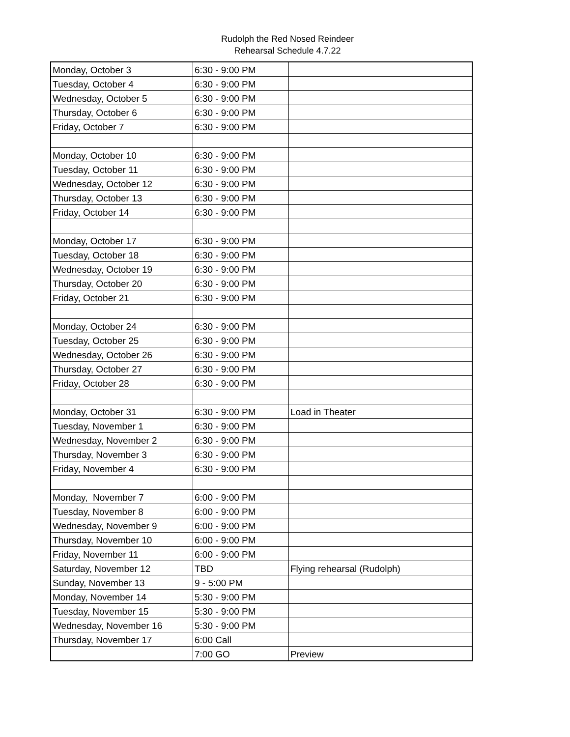Rudolph the Red Nosed Reindeer
Rehearsal Schedule 4.7.22
| Monday, October 3 | 6:30 - 9:00 PM | |
| Tuesday, October 4 | 6:30 - 9:00 PM | |
| Wednesday, October 5 | 6:30 - 9:00 PM | |
| Thursday, October 6 | 6:30 - 9:00 PM | |
| Friday, October 7 | 6:30 - 9:00 PM | |
| Monday, October 10 | 6:30 - 9:00 PM | |
| Tuesday, October 11 | 6:30 - 9:00 PM | |
| Wednesday, October 12 | 6:30 - 9:00 PM | |
| Thursday, October 13 | 6:30 - 9:00 PM | |
| Friday, October 14 | 6:30 - 9:00 PM | |
| Monday, October 17 | 6:30 - 9:00 PM | |
| Tuesday, October 18 | 6:30 - 9:00 PM | |
| Wednesday, October 19 | 6:30 - 9:00 PM | |
| Thursday, October 20 | 6:30 - 9:00 PM | |
| Friday, October 21 | 6:30 - 9:00 PM | |
| Monday, October 24 | 6:30 - 9:00 PM | |
| Tuesday, October 25 | 6:30 - 9:00 PM | |
| Wednesday, October 26 | 6:30 - 9:00 PM | |
| Thursday, October 27 | 6:30 - 9:00 PM | |
| Friday, October 28 | 6:30 - 9:00 PM | |
| Monday, October 31 | 6:30 - 9:00 PM | Load in Theater |
| Tuesday, November 1 | 6:30 - 9:00 PM | |
| Wednesday, November 2 | 6:30 - 9:00 PM | |
| Thursday, November 3 | 6:30 - 9:00 PM | |
| Friday, November 4 | 6:30 - 9:00 PM | |
| Monday, November 7 | 6:00 - 9:00 PM | |
| Tuesday, November 8 | 6:00 - 9:00 PM | |
| Wednesday, November 9 | 6:00 - 9:00 PM | |
| Thursday, November 10 | 6:00 - 9:00 PM | |
| Friday, November 11 | 6:00 - 9:00 PM | |
| Saturday, November 12 | TBD | Flying rehearsal (Rudolph) |
| Sunday, November 13 | 9 - 5:00 PM | |
| Monday, November 14 | 5:30 - 9:00 PM | |
| Tuesday, November 15 | 5:30 - 9:00 PM | |
| Wednesday, November 16 | 5:30 - 9:00 PM | |
| Thursday, November 17 | 6:00 Call | |
| | 7:00 GO | Preview |